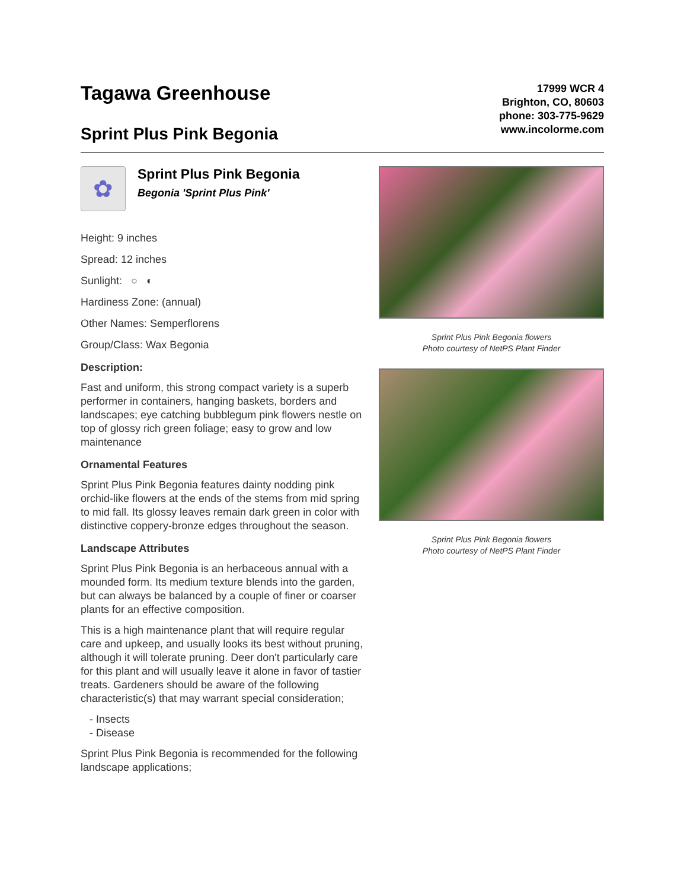Tagawa Greenhouse
Sprint Plus Pink Begonia
17999 WCR 4
Brighton, CO, 80603
phone: 303-775-9629
www.incolorme.com
✿
Sprint Plus Pink Begonia
Begonia 'Sprint Plus Pink'
Height: 9 inches
Spread: 12 inches
Sunlight: ○ ◐
Hardiness Zone: (annual)
Other Names: Semperflorens
Group/Class: Wax Begonia
Description:
Fast and uniform, this strong compact variety is a superb performer in containers, hanging baskets, borders and landscapes; eye catching bubblegum pink flowers nestle on top of glossy rich green foliage; easy to grow and low maintenance
Ornamental Features
Sprint Plus Pink Begonia features dainty nodding pink orchid-like flowers at the ends of the stems from mid spring to mid fall. Its glossy leaves remain dark green in color with distinctive coppery-bronze edges throughout the season.
Landscape Attributes
Sprint Plus Pink Begonia is an herbaceous annual with a mounded form. Its medium texture blends into the garden, but can always be balanced by a couple of finer or coarser plants for an effective composition.
This is a high maintenance plant that will require regular care and upkeep, and usually looks its best without pruning, although it will tolerate pruning. Deer don't particularly care for this plant and will usually leave it alone in favor of tastier treats. Gardeners should be aware of the following characteristic(s) that may warrant special consideration;
- Insects
- Disease
Sprint Plus Pink Begonia is recommended for the following landscape applications;
Sprint Plus Pink Begonia flowers
Photo courtesy of NetPS Plant Finder
Sprint Plus Pink Begonia flowers
Photo courtesy of NetPS Plant Finder